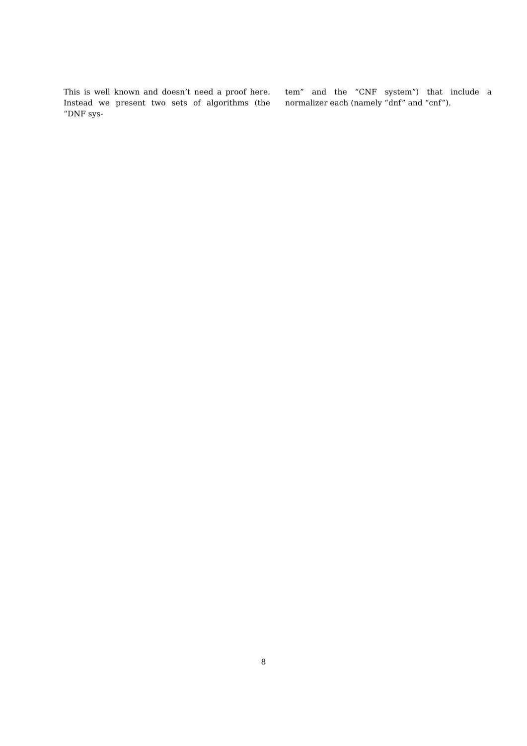This is well known and doesn’t need a proof here. Instead we present two sets of algorithms (the “DNF sys-
tem” and the “CNF system”) that include a normalizer each (namely “dnf” and “cnf”).
8